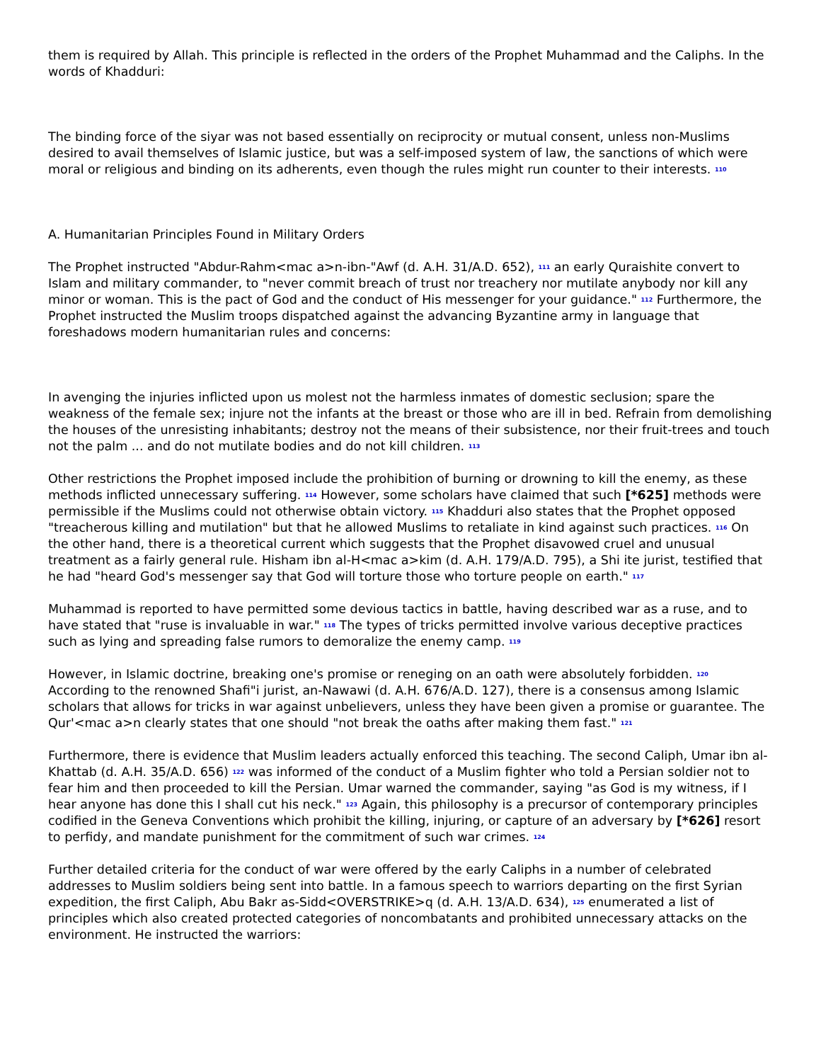them is required by Allah. This principle is reflected in the orders of the Prophet Muhammad and the Caliphs. In the words of Khadduri:
The binding force of the siyar was not based essentially on reciprocity or mutual consent, unless non-Muslims desired to avail themselves of Islamic justice, but was a self-imposed system of law, the sanctions of which were moral or religious and binding on its adherents, even though the rules might run counter to their interests. <sup>110</sup>
A. Humanitarian Principles Found in Military Orders
The Prophet instructed "Abdur-Rahm<mac a>n-ibn-"Awf (d. A.H. 31/A.D. 652), <sup>111</sup> an early Quraishite convert to Islam and military commander, to "never commit breach of trust nor treachery nor mutilate anybody nor kill any minor or woman. This is the pact of God and the conduct of His messenger for your guidance." <sup>112</sup> Furthermore, the Prophet instructed the Muslim troops dispatched against the advancing Byzantine army in language that foreshadows modern humanitarian rules and concerns:
In avenging the injuries inflicted upon us molest not the harmless inmates of domestic seclusion; spare the weakness of the female sex; injure not the infants at the breast or those who are ill in bed. Refrain from demolishing the houses of the unresisting inhabitants; destroy not the means of their subsistence, nor their fruit-trees and touch not the palm ... and do not mutilate bodies and do not kill children. <sup>113</sup>
Other restrictions the Prophet imposed include the prohibition of burning or drowning to kill the enemy, as these methods inflicted unnecessary suffering. <sup>114</sup> However, some scholars have claimed that such [*625] methods were permissible if the Muslims could not otherwise obtain victory. <sup>115</sup> Khadduri also states that the Prophet opposed "treacherous killing and mutilation" but that he allowed Muslims to retaliate in kind against such practices. <sup>116</sup> On the other hand, there is a theoretical current which suggests that the Prophet disavowed cruel and unusual treatment as a fairly general rule. Hisham ibn al-H<mac a>kim (d. A.H. 179/A.D. 795), a Shi ite jurist, testified that he had "heard God's messenger say that God will torture those who torture people on earth." <sup>117</sup>
Muhammad is reported to have permitted some devious tactics in battle, having described war as a ruse, and to have stated that "ruse is invaluable in war." <sup>118</sup> The types of tricks permitted involve various deceptive practices such as lying and spreading false rumors to demoralize the enemy camp. <sup>119</sup>
However, in Islamic doctrine, breaking one's promise or reneging on an oath were absolutely forbidden. <sup>120</sup> According to the renowned Shafi"i jurist, an-Nawawi (d. A.H. 676/A.D. 127), there is a consensus among Islamic scholars that allows for tricks in war against unbelievers, unless they have been given a promise or guarantee. The Qur'<mac a>n clearly states that one should "not break the oaths after making them fast." <sup>121</sup>
Furthermore, there is evidence that Muslim leaders actually enforced this teaching. The second Caliph, Umar ibn al-Khattab (d. A.H. 35/A.D. 656) <sup>122</sup> was informed of the conduct of a Muslim fighter who told a Persian soldier not to fear him and then proceeded to kill the Persian. Umar warned the commander, saying "as God is my witness, if I hear anyone has done this I shall cut his neck." <sup>123</sup> Again, this philosophy is a precursor of contemporary principles codified in the Geneva Conventions which prohibit the killing, injuring, or capture of an adversary by [*626] resort to perfidy, and mandate punishment for the commitment of such war crimes. <sup>124</sup>
Further detailed criteria for the conduct of war were offered by the early Caliphs in a number of celebrated addresses to Muslim soldiers being sent into battle. In a famous speech to warriors departing on the first Syrian expedition, the first Caliph, Abu Bakr as-Sidd<OVERSTRIKE>q (d. A.H. 13/A.D. 634), <sup>125</sup> enumerated a list of principles which also created protected categories of noncombatants and prohibited unnecessary attacks on the environment. He instructed the warriors: